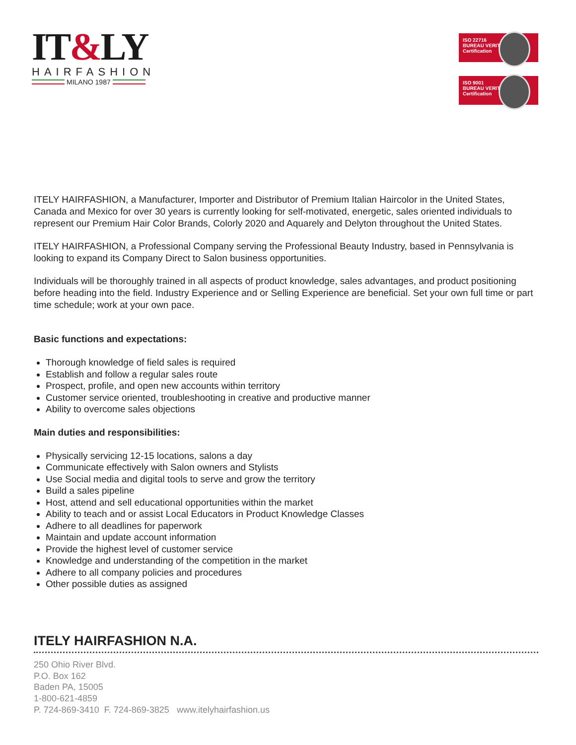IT&LY
HAIRFASHION
MILANO 1987
ISO 22716
BUREAU VERITAS
Certification
ISO 9001
BUREAU VERITAS
Certification
ITELY HAIRFASHION, a Manufacturer, Importer and Distributor of Premium Italian Haircolor in the United States, Canada and Mexico for over 30 years is currently looking for self-motivated, energetic, sales oriented individuals to represent our Premium Hair Color Brands, Colorly 2020 and Aquarely and Delyton throughout the United States.
ITELY HAIRFASHION, a Professional Company serving the Professional Beauty Industry, based in Pennsylvania is looking to expand its Company Direct to Salon business opportunities.
Individuals will be thoroughly trained in all aspects of product knowledge, sales advantages, and product positioning before heading into the field. Industry Experience and or Selling Experience are beneficial. Set your own full time or part time schedule; work at your own pace.
Basic functions and expectations:
Thorough knowledge of field sales is required
Establish and follow a regular sales route
Prospect, profile, and open new accounts within territory
Customer service oriented, troubleshooting in creative and productive manner
Ability to overcome sales objections
Main duties and responsibilities:
Physically servicing 12-15 locations, salons a day
Communicate effectively with Salon owners and Stylists
Use Social media and digital tools to serve and grow the territory
Build a sales pipeline
Host, attend and sell educational opportunities within the market
Ability to teach and or assist Local Educators in Product Knowledge Classes
Adhere to all deadlines for paperwork
Maintain and update account information
Provide the highest level of customer service
Knowledge and understanding of the competition in the market
Adhere to all company policies and procedures
Other possible duties as assigned
ITELY HAIRFASHION N.A.
250 Ohio River Blvd.
P.O. Box 162
Baden PA, 15005
1-800-621-4859
P. 724-869-3410 F. 724-869-3825 www.itelyhairfashion.us